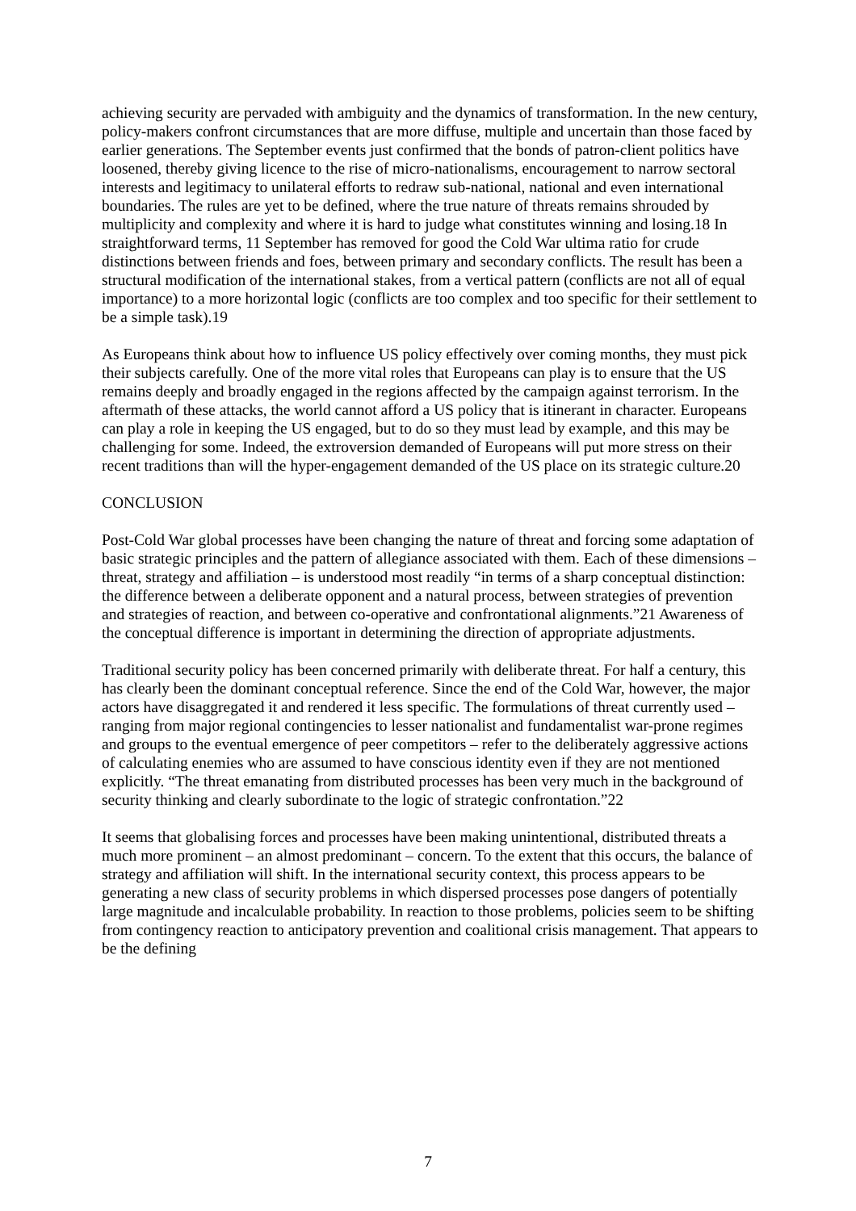achieving security are pervaded with ambiguity and the dynamics of transformation. In the new century, policy-makers confront circumstances that are more diffuse, multiple and uncertain than those faced by earlier generations. The September events just confirmed that the bonds of patron-client politics have loosened, thereby giving licence to the rise of micro-nationalisms, encouragement to narrow sectoral interests and legitimacy to unilateral efforts to redraw sub-national, national and even international boundaries. The rules are yet to be defined, where the true nature of threats remains shrouded by multiplicity and complexity and where it is hard to judge what constitutes winning and losing.18 In straightforward terms, 11 September has removed for good the Cold War ultima ratio for crude distinctions between friends and foes, between primary and secondary conflicts. The result has been a structural modification of the international stakes, from a vertical pattern (conflicts are not all of equal importance) to a more horizontal logic (conflicts are too complex and too specific for their settlement to be a simple task).19
As Europeans think about how to influence US policy effectively over coming months, they must pick their subjects carefully. One of the more vital roles that Europeans can play is to ensure that the US remains deeply and broadly engaged in the regions affected by the campaign against terrorism. In the aftermath of these attacks, the world cannot afford a US policy that is itinerant in character. Europeans can play a role in keeping the US engaged, but to do so they must lead by example, and this may be challenging for some. Indeed, the extroversion demanded of Europeans will put more stress on their recent traditions than will the hyper-engagement demanded of the US place on its strategic culture.20
CONCLUSION
Post-Cold War global processes have been changing the nature of threat and forcing some adaptation of basic strategic principles and the pattern of allegiance associated with them. Each of these dimensions – threat, strategy and affiliation – is understood most readily “in terms of a sharp conceptual distinction: the difference between a deliberate opponent and a natural process, between strategies of prevention and strategies of reaction, and between co-operative and confrontational alignments.”21 Awareness of the conceptual difference is important in determining the direction of appropriate adjustments.
Traditional security policy has been concerned primarily with deliberate threat. For half a century, this has clearly been the dominant conceptual reference. Since the end of the Cold War, however, the major actors have disaggregated it and rendered it less specific. The formulations of threat currently used – ranging from major regional contingencies to lesser nationalist and fundamentalist war-prone regimes and groups to the eventual emergence of peer competitors – refer to the deliberately aggressive actions of calculating enemies who are assumed to have conscious identity even if they are not mentioned explicitly. “The threat emanating from distributed processes has been very much in the background of security thinking and clearly subordinate to the logic of strategic confrontation.”22
It seems that globalising forces and processes have been making unintentional, distributed threats a much more prominent – an almost predominant – concern. To the extent that this occurs, the balance of strategy and affiliation will shift. In the international security context, this process appears to be generating a new class of security problems in which dispersed processes pose dangers of potentially large magnitude and incalculable probability. In reaction to those problems, policies seem to be shifting from contingency reaction to anticipatory prevention and coalitional crisis management. That appears to be the defining
7